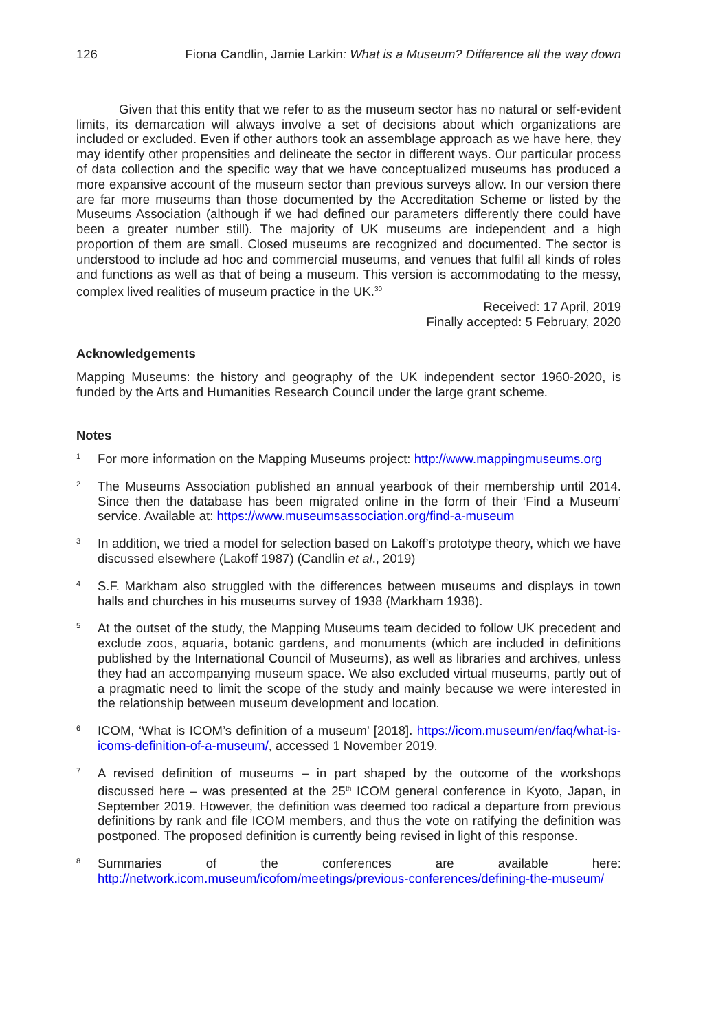126 Fiona Candlin, Jamie Larkin: What is a Museum? Difference all the way down
Given that this entity that we refer to as the museum sector has no natural or self-evident limits, its demarcation will always involve a set of decisions about which organizations are included or excluded. Even if other authors took an assemblage approach as we have here, they may identify other propensities and delineate the sector in different ways. Our particular process of data collection and the specific way that we have conceptualized museums has produced a more expansive account of the museum sector than previous surveys allow. In our version there are far more museums than those documented by the Accreditation Scheme or listed by the Museums Association (although if we had defined our parameters differently there could have been a greater number still). The majority of UK museums are independent and a high proportion of them are small. Closed museums are recognized and documented. The sector is understood to include ad hoc and commercial museums, and venues that fulfil all kinds of roles and functions as well as that of being a museum. This version is accommodating to the messy, complex lived realities of museum practice in the UK.<sup>30</sup>
Received: 17 April, 2019
Finally accepted: 5 February, 2020
Acknowledgements
Mapping Museums: the history and geography of the UK independent sector 1960-2020, is funded by the Arts and Humanities Research Council under the large grant scheme.
Notes
1
For more information on the Mapping Museums project: http://www.mappingmuseums.org
2
The Museums Association published an annual yearbook of their membership until 2014. Since then the database has been migrated online in the form of their ‘Find a Museum’ service. Available at: https://www.museumsassociation.org/find-a-museum
3
In addition, we tried a model for selection based on Lakoff’s prototype theory, which we have discussed elsewhere (Lakoff 1987) (Candlin et al., 2019)
4
S.F. Markham also struggled with the differences between museums and displays in town halls and churches in his museums survey of 1938 (Markham 1938).
5
At the outset of the study, the Mapping Museums team decided to follow UK precedent and exclude zoos, aquaria, botanic gardens, and monuments (which are included in definitions published by the International Council of Museums), as well as libraries and archives, unless they had an accompanying museum space. We also excluded virtual museums, partly out of a pragmatic need to limit the scope of the study and mainly because we were interested in the relationship between museum development and location.
6
ICOM, ‘What is ICOM’s definition of a museum’ [2018]. https://icom.museum/en/faq/what-is-icoms-definition-of-a-museum/, accessed 1 November 2019.
7
A revised definition of museums – in part shaped by the outcome of the workshops discussed here – was presented at the 25<sup>th</sup> ICOM general conference in Kyoto, Japan, in September 2019. However, the definition was deemed too radical a departure from previous definitions by rank and file ICOM members, and thus the vote on ratifying the definition was postponed. The proposed definition is currently being revised in light of this response.
8
Summaries of the conferences are available here: http://network.icom.museum/icofom/meetings/previous-conferences/defining-the-museum/